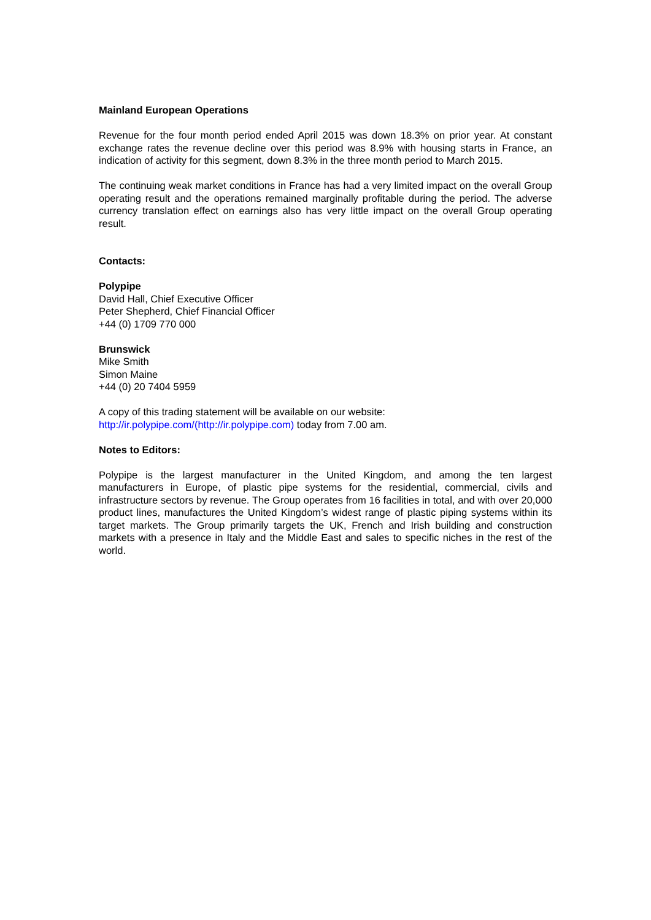Mainland European Operations
Revenue for the four month period ended April 2015 was down 18.3% on prior year. At constant exchange rates the revenue decline over this period was 8.9% with housing starts in France, an indication of activity for this segment, down 8.3% in the three month period to March 2015.
The continuing weak market conditions in France has had a very limited impact on the overall Group operating result and the operations remained marginally profitable during the period. The adverse currency translation effect on earnings also has very little impact on the overall Group operating result.
Contacts:
Polypipe
David Hall, Chief Executive Officer
Peter Shepherd, Chief Financial Officer
+44 (0) 1709 770 000
Brunswick
Mike Smith
Simon Maine
+44 (0) 20 7404 5959
A copy of this trading statement will be available on our website:
http://ir.polypipe.com/(http://ir.polypipe.com) today from 7.00 am.
Notes to Editors:
Polypipe is the largest manufacturer in the United Kingdom, and among the ten largest manufacturers in Europe, of plastic pipe systems for the residential, commercial, civils and infrastructure sectors by revenue. The Group operates from 16 facilities in total, and with over 20,000 product lines, manufactures the United Kingdom’s widest range of plastic piping systems within its target markets. The Group primarily targets the UK, French and Irish building and construction markets with a presence in Italy and the Middle East and sales to specific niches in the rest of the world.